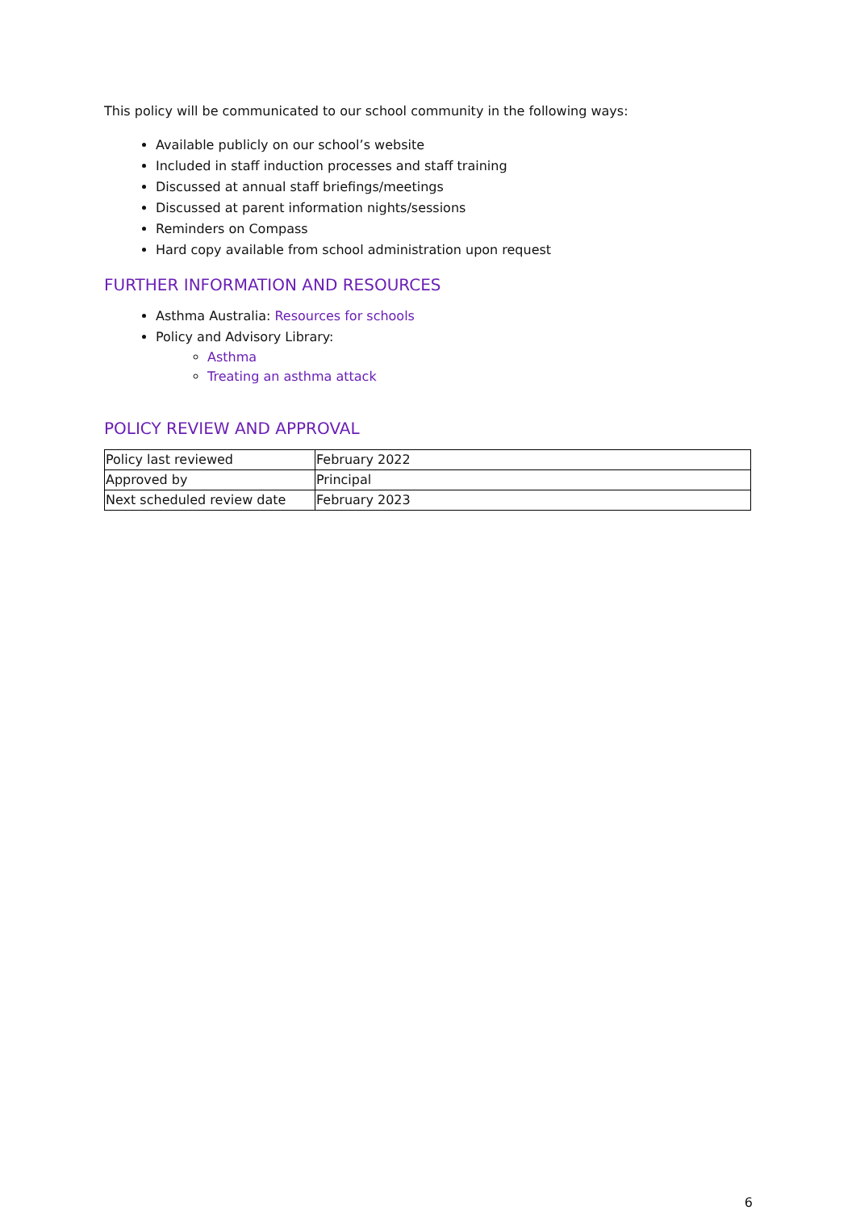This policy will be communicated to our school community in the following ways:
Available publicly on our school’s website
Included in staff induction processes and staff training
Discussed at annual staff briefings/meetings
Discussed at parent information nights/sessions
Reminders on Compass
Hard copy available from school administration upon request
FURTHER INFORMATION AND RESOURCES
Asthma Australia: Resources for schools
Policy and Advisory Library:
Asthma
Treating an asthma attack
POLICY REVIEW AND APPROVAL
| Policy last reviewed | February 2022 |
| Approved by | Principal |
| Next scheduled review date | February 2023 |
6